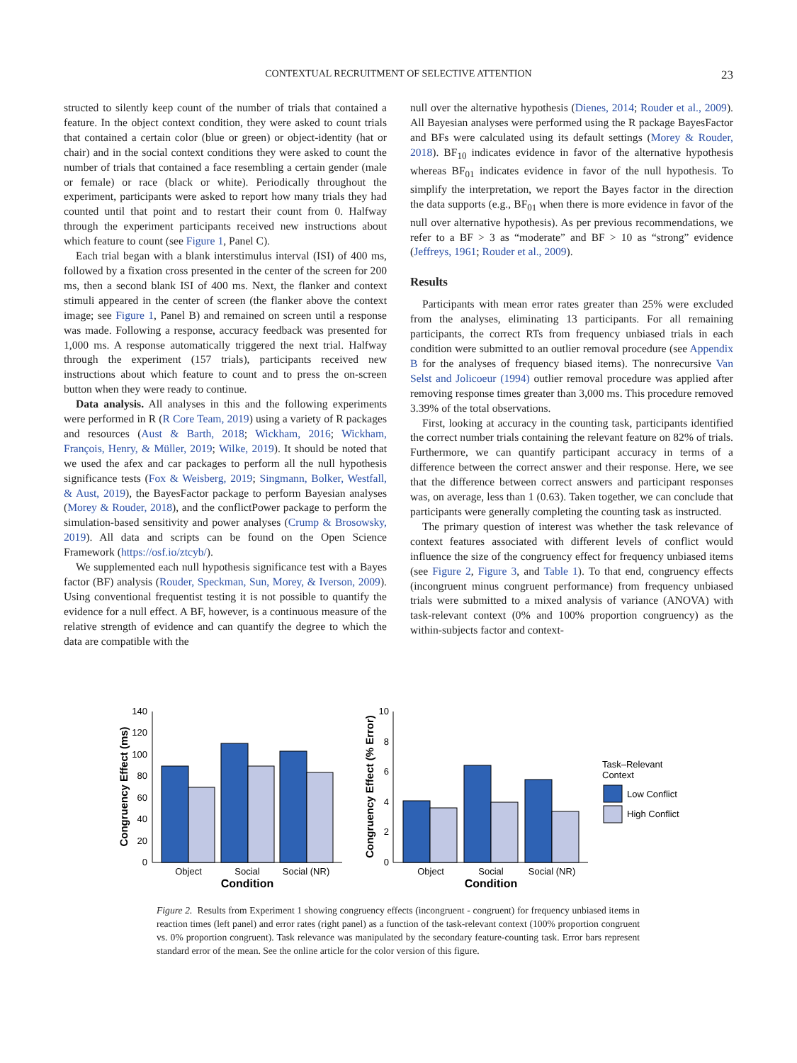CONTEXTUAL RECRUITMENT OF SELECTIVE ATTENTION 23
structed to silently keep count of the number of trials that contained a feature. In the object context condition, they were asked to count trials that contained a certain color (blue or green) or object-identity (hat or chair) and in the social context conditions they were asked to count the number of trials that contained a face resembling a certain gender (male or female) or race (black or white). Periodically throughout the experiment, participants were asked to report how many trials they had counted until that point and to restart their count from 0. Halfway through the experiment participants received new instructions about which feature to count (see Figure 1, Panel C).
Each trial began with a blank interstimulus interval (ISI) of 400 ms, followed by a fixation cross presented in the center of the screen for 200 ms, then a second blank ISI of 400 ms. Next, the flanker and context stimuli appeared in the center of screen (the flanker above the context image; see Figure 1, Panel B) and remained on screen until a response was made. Following a response, accuracy feedback was presented for 1,000 ms. A response automatically triggered the next trial. Halfway through the experiment (157 trials), participants received new instructions about which feature to count and to press the on-screen button when they were ready to continue.
Data analysis. All analyses in this and the following experiments were performed in R (R Core Team, 2019) using a variety of R packages and resources (Aust & Barth, 2018; Wickham, 2016; Wickham, François, Henry, & Müller, 2019; Wilke, 2019). It should be noted that we used the afex and car packages to perform all the null hypothesis significance tests (Fox & Weisberg, 2019; Singmann, Bolker, Westfall, & Aust, 2019), the BayesFactor package to perform Bayesian analyses (Morey & Rouder, 2018), and the conflictPower package to perform the simulation-based sensitivity and power analyses (Crump & Brosowsky, 2019). All data and scripts can be found on the Open Science Framework (https://osf.io/ztcyb/).
We supplemented each null hypothesis significance test with a Bayes factor (BF) analysis (Rouder, Speckman, Sun, Morey, & Iverson, 2009). Using conventional frequentist testing it is not possible to quantify the evidence for a null effect. A BF, however, is a continuous measure of the relative strength of evidence and can quantify the degree to which the data are compatible with the
null over the alternative hypothesis (Dienes, 2014; Rouder et al., 2009). All Bayesian analyses were performed using the R package BayesFactor and BFs were calculated using its default settings (Morey & Rouder, 2018). BF<sub>10</sub> indicates evidence in favor of the alternative hypothesis whereas BF<sub>01</sub> indicates evidence in favor of the null hypothesis. To simplify the interpretation, we report the Bayes factor in the direction the data supports (e.g., BF<sub>01</sub> when there is more evidence in favor of the null over alternative hypothesis). As per previous recommendations, we refer to a BF > 3 as “moderate” and BF > 10 as “strong” evidence (Jeffreys, 1961; Rouder et al., 2009).
Results
Participants with mean error rates greater than 25% were excluded from the analyses, eliminating 13 participants. For all remaining participants, the correct RTs from frequency unbiased trials in each condition were submitted to an outlier removal procedure (see Appendix B for the analyses of frequency biased items). The nonrecursive Van Selst and Jolicoeur (1994) outlier removal procedure was applied after removing response times greater than 3,000 ms. This procedure removed 3.39% of the total observations.
First, looking at accuracy in the counting task, participants identified the correct number trials containing the relevant feature on 82% of trials. Furthermore, we can quantify participant accuracy in terms of a difference between the correct answer and their response. Here, we see that the difference between correct answers and participant responses was, on average, less than 1 (0.63). Taken together, we can conclude that participants were generally completing the counting task as instructed.
The primary question of interest was whether the task relevance of context features associated with different levels of conflict would influence the size of the congruency effect for frequency unbiased items (see Figure 2, Figure 3, and Table 1). To that end, congruency effects (incongruent minus congruent performance) from frequency unbiased trials were submitted to a mixed analysis of variance (ANOVA) with task-relevant context (0% and 100% proportion congruency) as the within-subjects factor and context-
0
20
40
60
80
100
120
140
Object
Social
Social (NR)
Condition
Congruency Effect (ms)
0
2
4
6
8
10
Object
Social
Social (NR)
Condition
Congruency Effect (% Error)
Task–Relevant
Context
Low Conflict
High Conflict
Figure 2. Results from Experiment 1 showing congruency effects (incongruent - congruent) for frequency unbiased items in reaction times (left panel) and error rates (right panel) as a function of the task-relevant context (100% proportion congruent vs. 0% proportion congruent). Task relevance was manipulated by the secondary feature-counting task. Error bars represent standard error of the mean. See the online article for the color version of this figure.